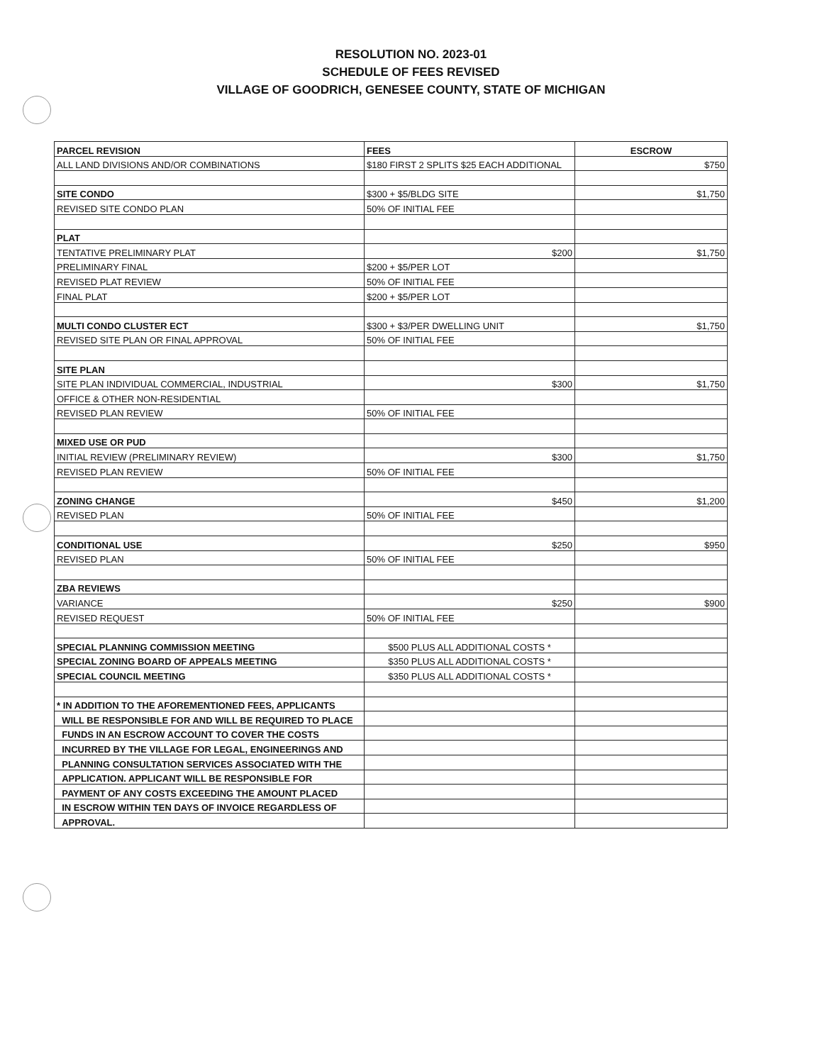RESOLUTION NO. 2023-01
SCHEDULE OF FEES REVISED
VILLAGE OF GOODRICH, GENESEE COUNTY, STATE OF MICHIGAN
| PARCEL REVISION | FEES | ESCROW |
| --- | --- | --- |
| ALL LAND DIVISIONS AND/OR COMBINATIONS | $180 FIRST 2 SPLITS $25 EACH ADDITIONAL | $750 |
| SITE CONDO | $300 + $5/BLDG SITE | $1,750 |
| REVISED SITE CONDO PLAN | 50% OF INITIAL FEE | |
| PLAT | | |
| TENTATIVE PRELIMINARY PLAT | $200 | $1,750 |
| PRELIMINARY FINAL | $200 + $5/PER LOT | |
| REVISED PLAT REVIEW | 50% OF INITIAL FEE | |
| FINAL PLAT | $200 + $5/PER LOT | |
| MULTI CONDO CLUSTER ECT | $300 + $3/PER DWELLING UNIT | $1,750 |
| REVISED SITE PLAN OR FINAL APPROVAL | 50% OF INITIAL FEE | |
| SITE PLAN | | |
| SITE PLAN INDIVIDUAL COMMERCIAL, INDUSTRIAL | $300 | $1,750 |
| OFFICE & OTHER NON-RESIDENTIAL | | |
| REVISED PLAN REVIEW | 50% OF INITIAL FEE | |
| MIXED USE OR PUD | | |
| INITIAL REVIEW (PRELIMINARY REVIEW) | $300 | $1,750 |
| REVISED PLAN REVIEW | 50% OF INITIAL FEE | |
| ZONING CHANGE | $450 | $1,200 |
| REVISED PLAN | 50% OF INITIAL FEE | |
| CONDITIONAL USE | $250 | $950 |
| REVISED PLAN | 50% OF INITIAL FEE | |
| ZBA REVIEWS | | |
| VARIANCE | $250 | $900 |
| REVISED REQUEST | 50% OF INITIAL FEE | |
| SPECIAL PLANNING COMMISSION MEETING | $500 PLUS ALL ADDITIONAL COSTS * | |
| SPECIAL ZONING BOARD OF APPEALS MEETING | $350 PLUS ALL ADDITIONAL COSTS * | |
| SPECIAL COUNCIL MEETING | $350 PLUS ALL ADDITIONAL COSTS * | |
| * IN ADDITION TO THE AFOREMENTIONED FEES, APPLICANTS | | |
| WILL BE RESPONSIBLE FOR AND WILL BE REQUIRED TO PLACE | | |
| FUNDS IN AN ESCROW ACCOUNT TO COVER THE COSTS | | |
| INCURRED BY THE VILLAGE FOR LEGAL, ENGINEERINGS AND | | |
| PLANNING CONSULTATION SERVICES ASSOCIATED WITH THE | | |
| APPLICATION. APPLICANT WILL BE RESPONSIBLE FOR | | |
| PAYMENT OF ANY COSTS EXCEEDING THE AMOUNT PLACED | | |
| IN ESCROW WITHIN TEN DAYS OF INVOICE REGARDLESS OF | | |
| APPROVAL. | | |